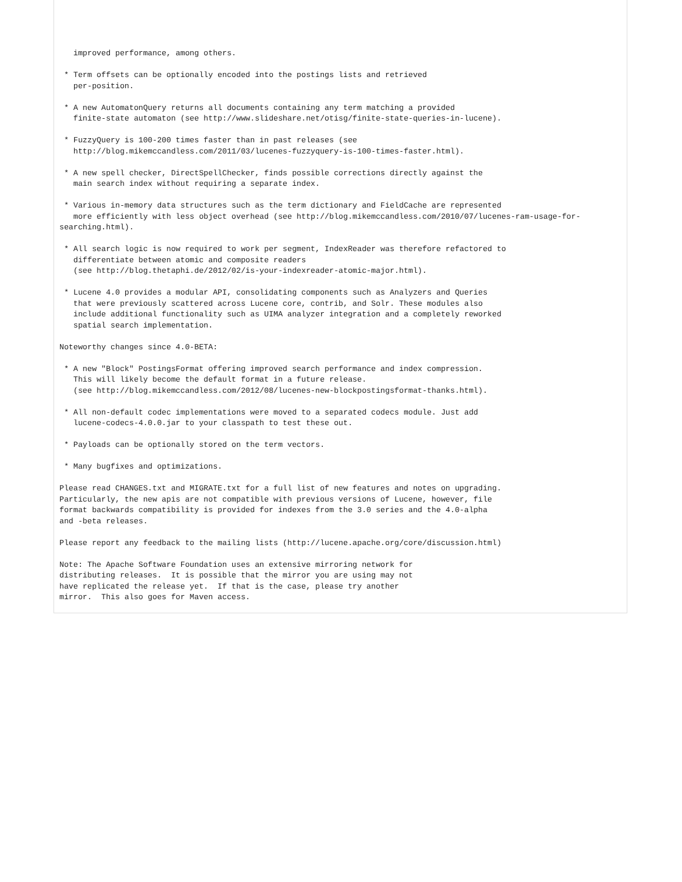improved performance, among others.

 * Term offsets can be optionally encoded into the postings lists and retrieved
   per-position.

 * A new AutomatonQuery returns all documents containing any term matching a provided
   finite-state automaton (see http://www.slideshare.net/otisg/finite-state-queries-in-lucene).

 * FuzzyQuery is 100-200 times faster than in past releases (see
   http://blog.mikemccandless.com/2011/03/lucenes-fuzzyquery-is-100-times-faster.html).

 * A new spell checker, DirectSpellChecker, finds possible corrections directly against the
   main search index without requiring a separate index.

 * Various in-memory data structures such as the term dictionary and FieldCache are represented
   more efficiently with less object overhead (see http://blog.mikemccandless.com/2010/07/lucenes-ram-usage-for-
searching.html).

 * All search logic is now required to work per segment, IndexReader was therefore refactored to
   differentiate between atomic and composite readers
   (see http://blog.thetaphi.de/2012/02/is-your-indexreader-atomic-major.html).

 * Lucene 4.0 provides a modular API, consolidating components such as Analyzers and Queries
   that were previously scattered across Lucene core, contrib, and Solr. These modules also
   include additional functionality such as UIMA analyzer integration and a completely reworked
   spatial search implementation.

Noteworthy changes since 4.0-BETA:

 * A new "Block" PostingsFormat offering improved search performance and index compression.
   This will likely become the default format in a future release.
   (see http://blog.mikemccandless.com/2012/08/lucenes-new-blockpostingsformat-thanks.html).

 * All non-default codec implementations were moved to a separated codecs module. Just add
   lucene-codecs-4.0.0.jar to your classpath to test these out.

 * Payloads can be optionally stored on the term vectors.

 * Many bugfixes and optimizations.

Please read CHANGES.txt and MIGRATE.txt for a full list of new features and notes on upgrading.
Particularly, the new apis are not compatible with previous versions of Lucene, however, file
format backwards compatibility is provided for indexes from the 3.0 series and the 4.0-alpha
and -beta releases.

Please report any feedback to the mailing lists (http://lucene.apache.org/core/discussion.html)

Note: The Apache Software Foundation uses an extensive mirroring network for
distributing releases.  It is possible that the mirror you are using may not
have replicated the release yet.  If that is the case, please try another
mirror.  This also goes for Maven access.